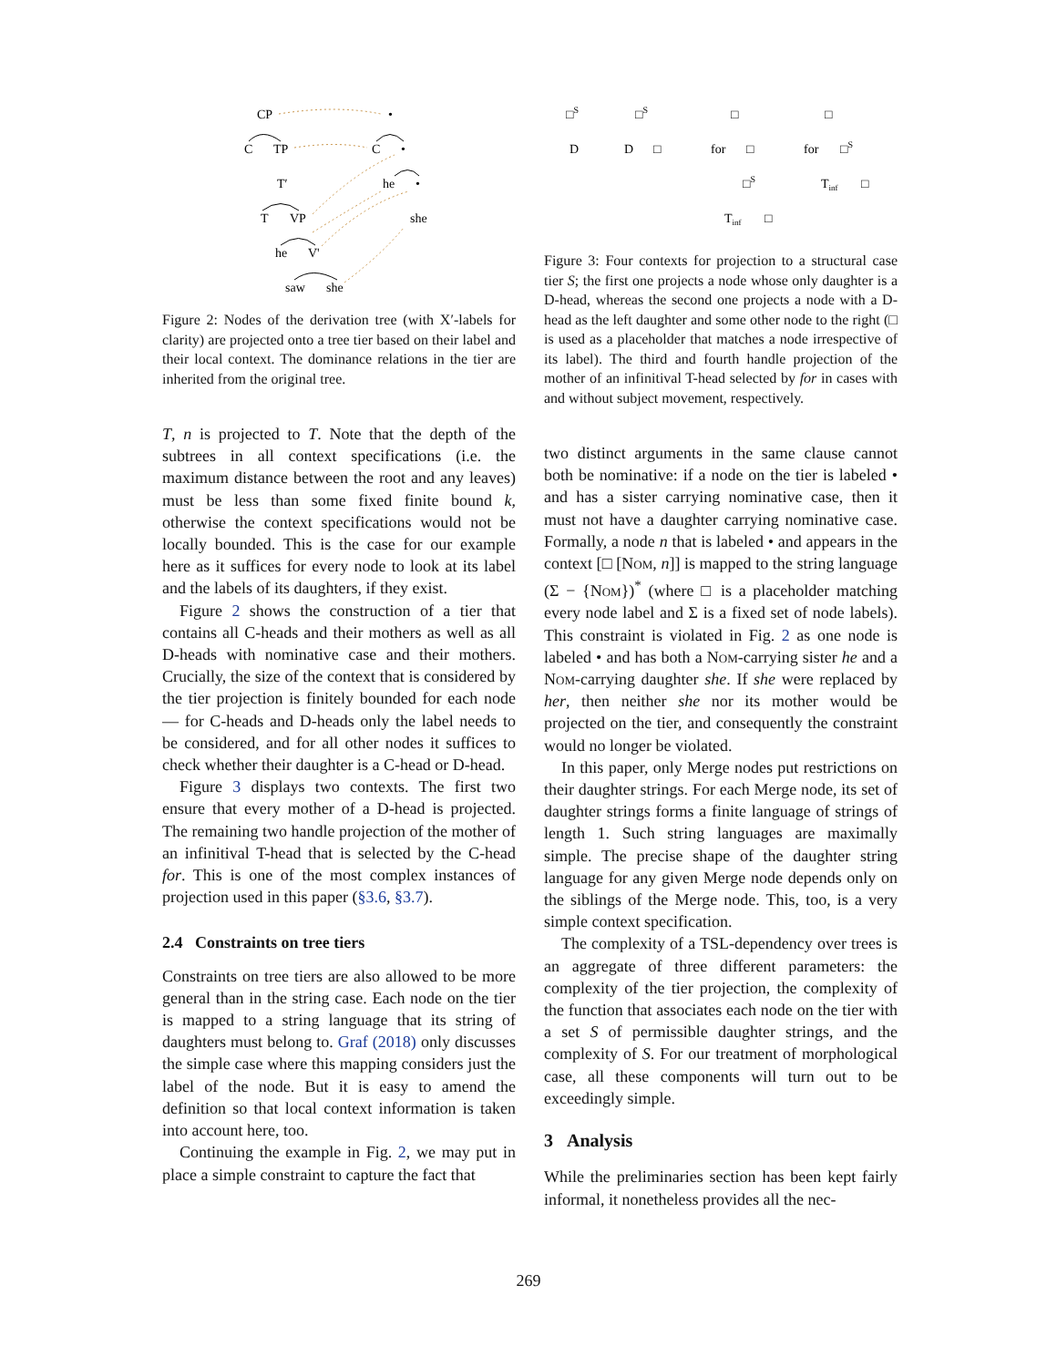CP
•
C
TP
C
•
T′
he
•
T
VP
she
he
V'
saw
she
Figure 2: Nodes of the derivation tree (with X′-labels for clarity) are projected onto a tree tier based on their label and their local context. The dominance relations in the tier are inherited from the original tree.
T, n is projected to T. Note that the depth of the subtrees in all context specifications (i.e. the maximum distance between the root and any leaves) must be less than some fixed finite bound k, otherwise the context specifications would not be locally bounded. This is the case for our example here as it suffices for every node to look at its label and the labels of its daughters, if they exist.
Figure 2 shows the construction of a tier that contains all C-heads and their mothers as well as all D-heads with nominative case and their mothers. Crucially, the size of the context that is considered by the tier projection is finitely bounded for each node — for C-heads and D-heads only the label needs to be considered, and for all other nodes it suffices to check whether their daughter is a C-head or D-head.
Figure 3 displays two contexts. The first two ensure that every mother of a D-head is projected. The remaining two handle projection of the mother of an infinitival T-head that is selected by the C-head for. This is one of the most complex instances of projection used in this paper (§3.6, §3.7).
2.4 Constraints on tree tiers
Constraints on tree tiers are also allowed to be more general than in the string case. Each node on the tier is mapped to a string language that its string of daughters must belong to. Graf (2018) only discusses the simple case where this mapping considers just the label of the node. But it is easy to amend the definition so that local context information is taken into account here, too.
Continuing the example in Fig. 2, we may put in place a simple constraint to capture the fact that
□S
D
□S
D
□
□
for
□
□S
Tinf
□
□
for
□S
Tinf
□
Figure 3: Four contexts for projection to a structural case tier S; the first one projects a node whose only daughter is a D-head, whereas the second one projects a node with a D-head as the left daughter and some other node to the right (□ is used as a placeholder that matches a node irrespective of its label). The third and fourth handle projection of the mother of an infinitival T-head selected by for in cases with and without subject movement, respectively.
two distinct arguments in the same clause cannot both be nominative: if a node on the tier is labeled • and has a sister carrying nominative case, then it must not have a daughter carrying nominative case. Formally, a node n that is labeled • and appears in the context [□ [Nom, n]] is mapped to the string language (Σ − {Nom})<sup>*</sup> (where □ is a placeholder matching every node label and Σ is a fixed set of node labels). This constraint is violated in Fig. 2 as one node is labeled • and has both a Nom-carrying sister he and a Nom-carrying daughter she. If she were replaced by her, then neither she nor its mother would be projected on the tier, and consequently the constraint would no longer be violated.
In this paper, only Merge nodes put restrictions on their daughter strings. For each Merge node, its set of daughter strings forms a finite language of strings of length 1. Such string languages are maximally simple. The precise shape of the daughter string language for any given Merge node depends only on the siblings of the Merge node. This, too, is a very simple context specification.
The complexity of a TSL-dependency over trees is an aggregate of three different parameters: the complexity of the tier projection, the complexity of the function that associates each node on the tier with a set S of permissible daughter strings, and the complexity of S. For our treatment of morphological case, all these components will turn out to be exceedingly simple.
3 Analysis
While the preliminaries section has been kept fairly informal, it nonetheless provides all the nec-
269